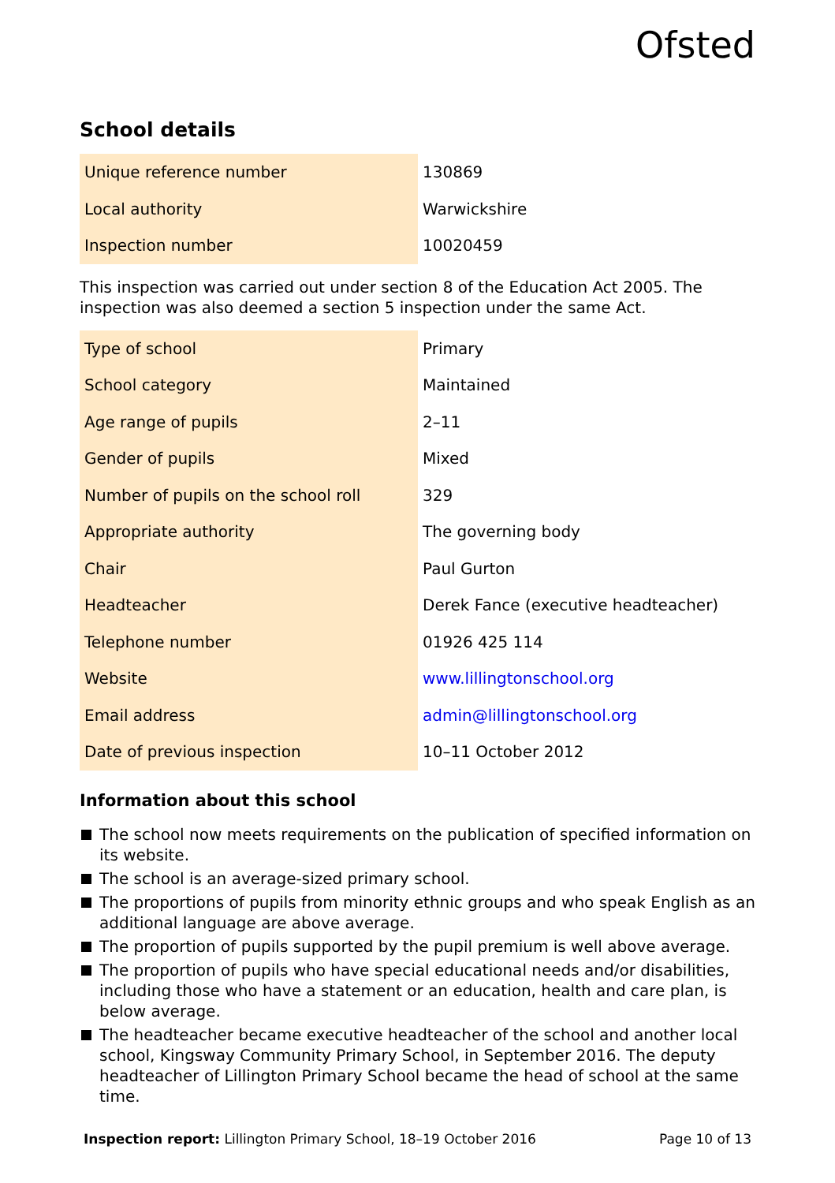Ofsted
School details
| Unique reference number | 130869 |
| Local authority | Warwickshire |
| Inspection number | 10020459 |
This inspection was carried out under section 8 of the Education Act 2005. The inspection was also deemed a section 5 inspection under the same Act.
| Type of school | Primary |
| School category | Maintained |
| Age range of pupils | 2–11 |
| Gender of pupils | Mixed |
| Number of pupils on the school roll | 329 |
| Appropriate authority | The governing body |
| Chair | Paul Gurton |
| Headteacher | Derek Fance (executive headteacher) |
| Telephone number | 01926 425 114 |
| Website | www.lillingtonschool.org |
| Email address | admin@lillingtonschool.org |
| Date of previous inspection | 10–11 October 2012 |
Information about this school
The school now meets requirements on the publication of specified information on its website.
The school is an average-sized primary school.
The proportions of pupils from minority ethnic groups and who speak English as an additional language are above average.
The proportion of pupils supported by the pupil premium is well above average.
The proportion of pupils who have special educational needs and/or disabilities, including those who have a statement or an education, health and care plan, is below average.
The headteacher became executive headteacher of the school and another local school, Kingsway Community Primary School, in September 2016. The deputy headteacher of Lillington Primary School became the head of school at the same time.
Inspection report: Lillington Primary School, 18–19 October 2016
Page 10 of 13